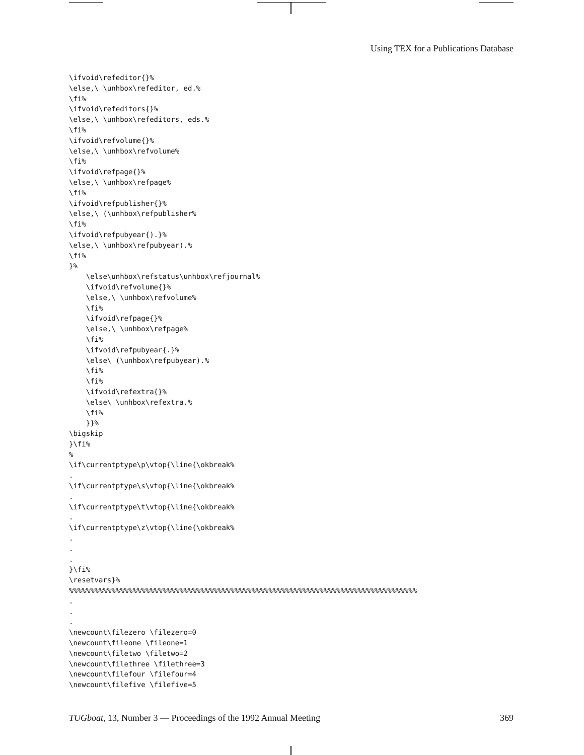Using TEX for a Publications Database
\ifvoid\refeditor{}%
\else,\ \unhbox\refeditor, ed.%
\fi%
\ifvoid\refeditors{}%
\else,\ \unhbox\refeditors, eds.%
\fi%
\ifvoid\refvolume{}%
\else,\ \unhbox\refvolume%
\fi%
\ifvoid\refpage{}%
\else,\ \unhbox\refpage%
\fi%
\ifvoid\refpublisher{}%
\else,\ (\unhbox\refpublisher%
\fi%
\ifvoid\refpubyear{).}%
\else,\ \unhbox\refpubyear).%
\fi%
}%
    \else\unhbox\refstatus\unhbox\refjournal%
    \ifvoid\refvolume{}%
    \else,\ \unhbox\refvolume%
    \fi%
    \ifvoid\refpage{}%
    \else,\ \unhbox\refpage%
    \fi%
    \ifvoid\refpubyear{.}%
    \else\ (\unhbox\refpubyear).%
    \fi%
    \fi%
    \ifvoid\refextra{}%
    \else\ \unhbox\refextra.%
    \fi%
    }}%
\bigskip
}\fi%
%
\if\currentptype\p\vtop{\line{\okbreak%
.
\if\currentptype\s\vtop{\line{\okbreak%
.
\if\currentptype\t\vtop{\line{\okbreak%
.
\if\currentptype\z\vtop{\line{\okbreak%
.
.
.
}\fi%
\resetvars}%
%%%%%%%%%%%%%%%%%%%%%%%%%%%%%%%%%%%%%%%%%%%%%%%%%%%%%%%%%%%%%%%%%%%%%%%%%%%%%%%%%%
.
.
.
\newcount\filezero \filezero=0
\newcount\fileone \fileone=1
\newcount\filetwo \filetwo=2
\newcount\filethree \filethree=3
\newcount\filefour \filefour=4
\newcount\filefive \filefive=5
TUGboat, 13, Number 3 — Proceedings of the 1992 Annual Meeting 369